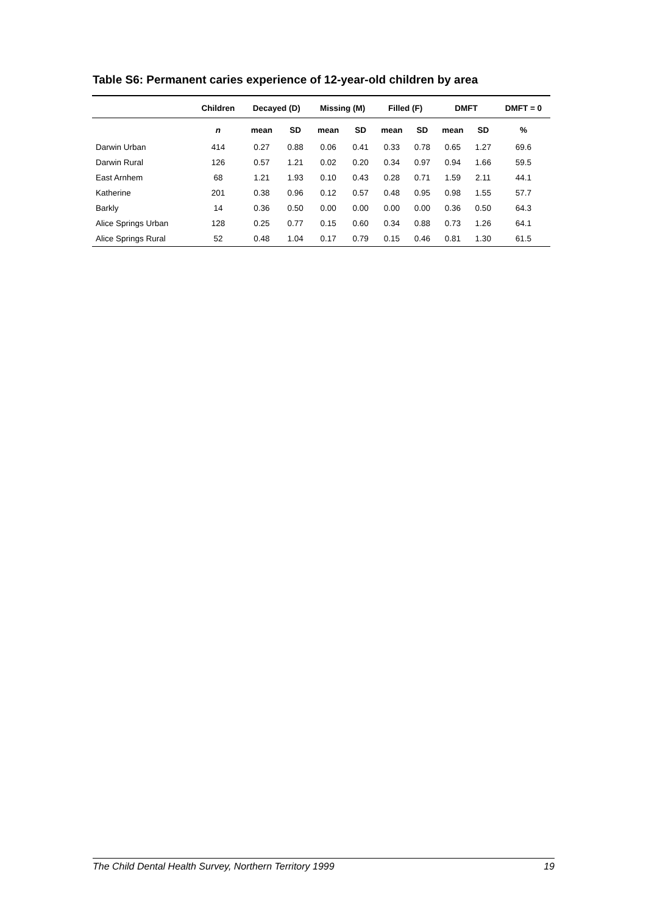Table S6: Permanent caries experience of 12-year-old children by area
| | Children | Decayed (D) | | Missing (M) | | Filled (F) | | DMFT | | DMFT = 0 |
| --- | --- | --- | --- | --- | --- | --- | --- | --- | --- | --- |
| | n | mean | SD | mean | SD | mean | SD | mean | SD | % |
| Darwin Urban | 414 | 0.27 | 0.88 | 0.06 | 0.41 | 0.33 | 0.78 | 0.65 | 1.27 | 69.6 |
| Darwin Rural | 126 | 0.57 | 1.21 | 0.02 | 0.20 | 0.34 | 0.97 | 0.94 | 1.66 | 59.5 |
| East Arnhem | 68 | 1.21 | 1.93 | 0.10 | 0.43 | 0.28 | 0.71 | 1.59 | 2.11 | 44.1 |
| Katherine | 201 | 0.38 | 0.96 | 0.12 | 0.57 | 0.48 | 0.95 | 0.98 | 1.55 | 57.7 |
| Barkly | 14 | 0.36 | 0.50 | 0.00 | 0.00 | 0.00 | 0.00 | 0.36 | 0.50 | 64.3 |
| Alice Springs Urban | 128 | 0.25 | 0.77 | 0.15 | 0.60 | 0.34 | 0.88 | 0.73 | 1.26 | 64.1 |
| Alice Springs Rural | 52 | 0.48 | 1.04 | 0.17 | 0.79 | 0.15 | 0.46 | 0.81 | 1.30 | 61.5 |
The Child Dental Health Survey, Northern Territory 1999 19